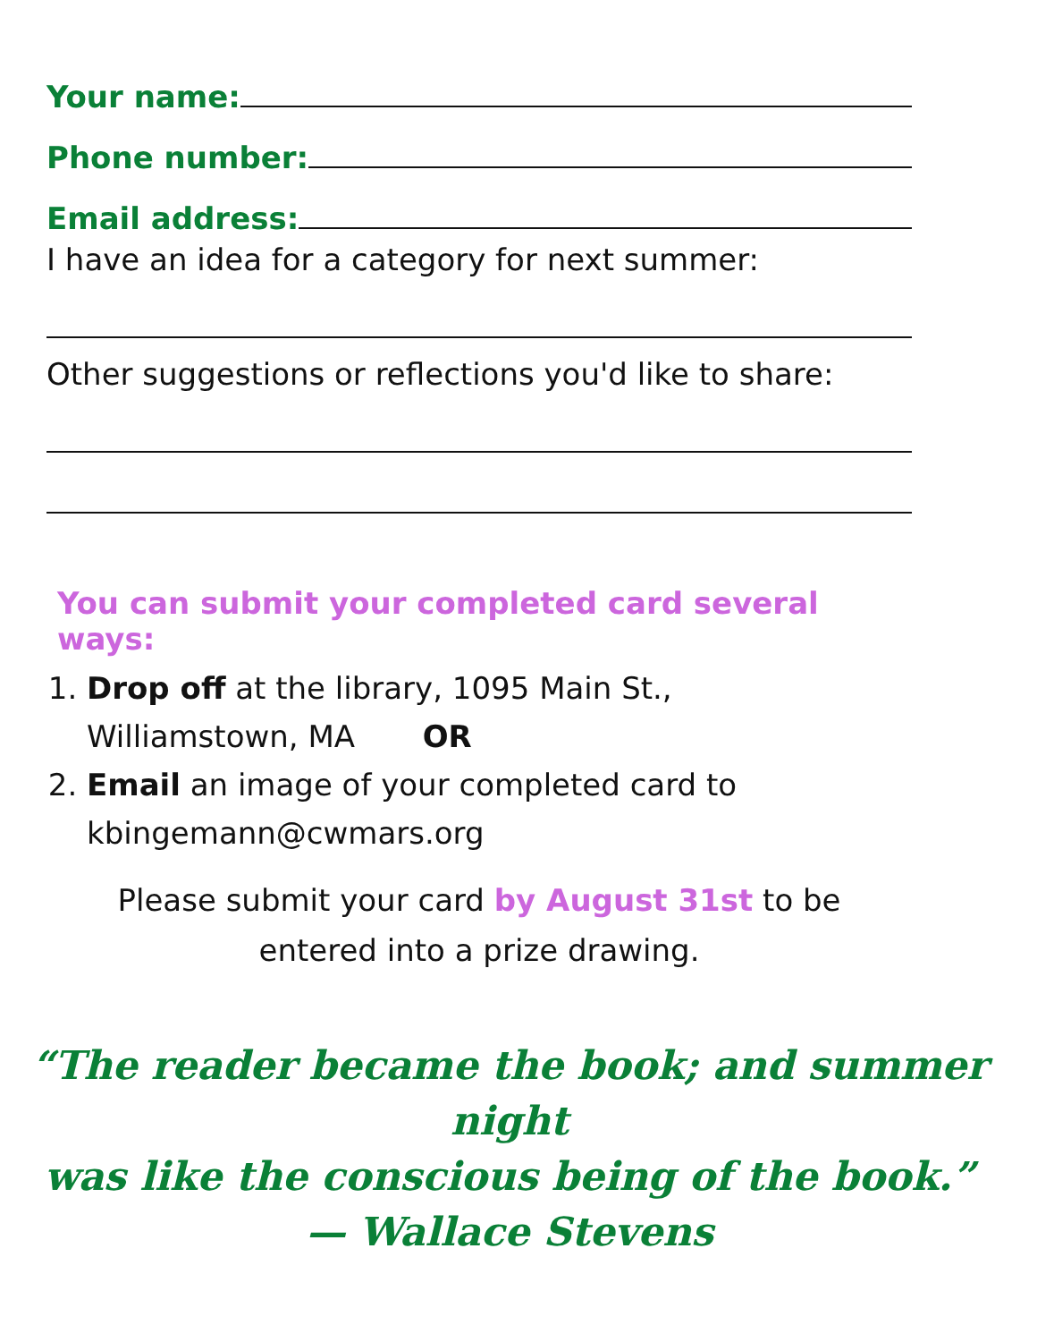Your name:
Phone number:
Email address:
I have an idea for a category for next summer:
Other suggestions or reflections you'd like to share:
You can submit your completed card several ways:
1. Drop off at the library, 1095 Main St.,
Williamstown, MA OR
2. Email an image of your completed card to
kbingemann@cwmars.org
Please submit your card by August 31st to be
entered into a prize drawing.
“The reader became the book; and summer night
was like the conscious being of the book.”
— Wallace Stevens